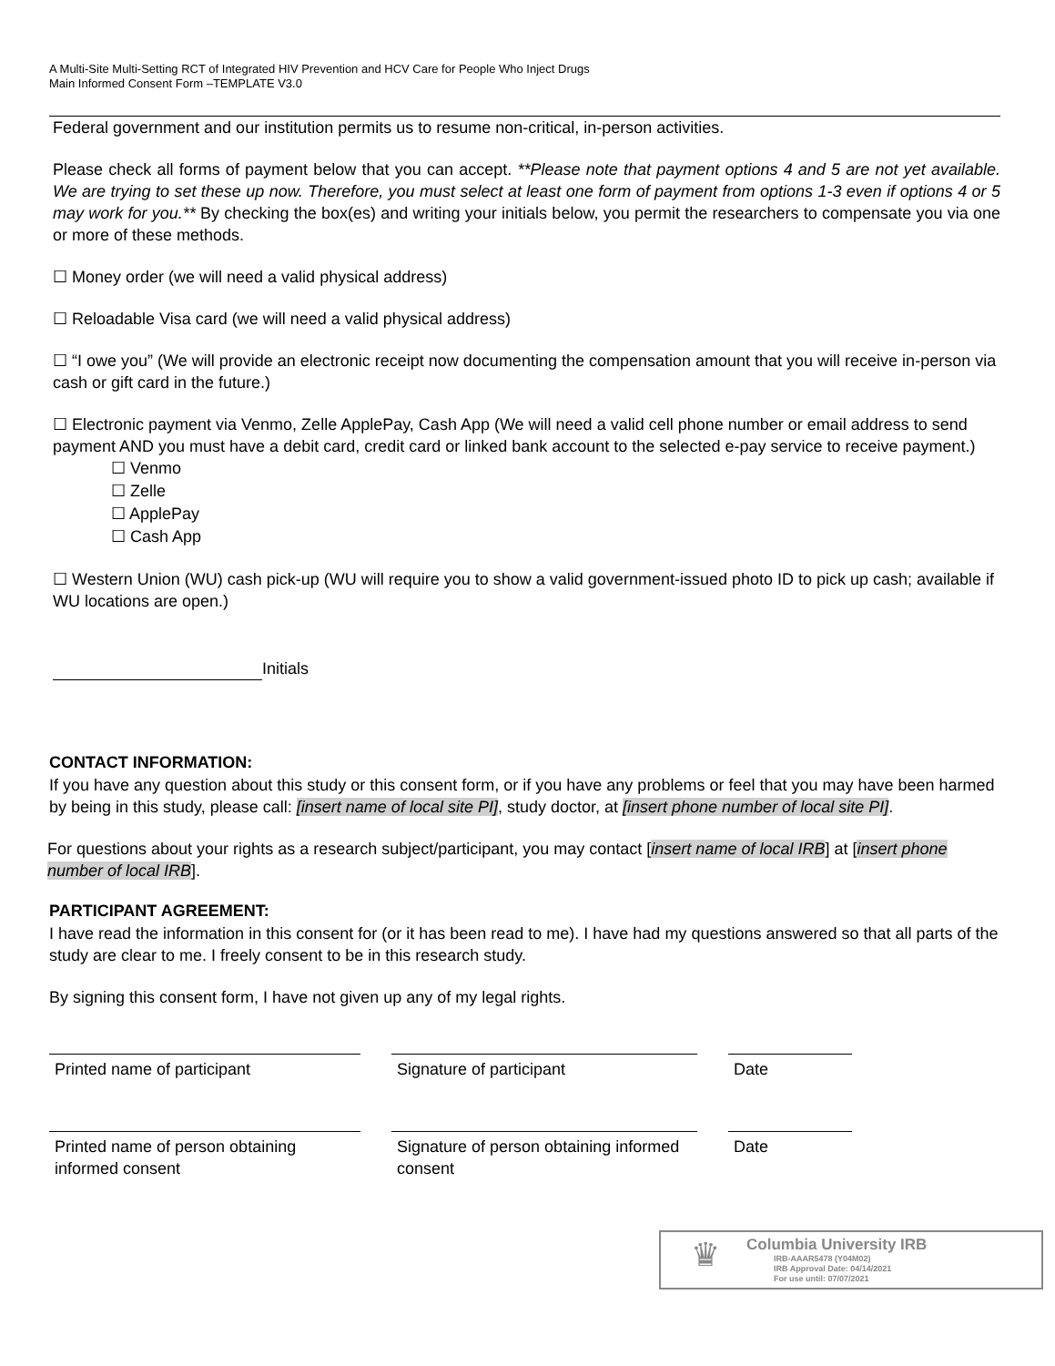A Multi-Site Multi-Setting RCT of Integrated HIV Prevention and HCV Care for People Who Inject Drugs
Main Informed Consent Form –TEMPLATE V3.0
Federal government and our institution permits us to resume non-critical, in-person activities.
Please check all forms of payment below that you can accept. **Please note that payment options 4 and 5 are not yet available. We are trying to set these up now. Therefore, you must select at least one form of payment from options 1-3 even if options 4 or 5 may work for you.** By checking the box(es) and writing your initials below, you permit the researchers to compensate you via one or more of these methods.
☐ Money order (we will need a valid physical address)
☐ Reloadable Visa card (we will need a valid physical address)
☐ “I owe you” (We will provide an electronic receipt now documenting the compensation amount that you will receive in-person via cash or gift card in the future.)
☐ Electronic payment via Venmo, Zelle ApplePay, Cash App (We will need a valid cell phone number or email address to send payment AND you must have a debit card, credit card or linked bank account to the selected e-pay service to receive payment.)
☐ Venmo
☐ Zelle
☐ ApplePay
☐ Cash App
☐ Western Union (WU) cash pick-up (WU will require you to show a valid government-issued photo ID to pick up cash; available if WU locations are open.)
Initials
CONTACT INFORMATION:
If you have any question about this study or this consent form, or if you have any problems or feel that you may have been harmed by being in this study, please call: [insert name of local site PI], study doctor, at [insert phone number of local site PI].
For questions about your rights as a research subject/participant, you may contact [insert name of local IRB] at [insert phone number of local IRB].
PARTICIPANT AGREEMENT:
I have read the information in this consent for (or it has been read to me). I have had my questions answered so that all parts of the study are clear to me. I freely consent to be in this research study.
By signing this consent form, I have not given up any of my legal rights.
Printed name of participant Signature of participant Date
Printed name of person obtaining informed consent
Signature of person obtaining informed consent
Date
♛
Columbia University IRB
IRB-AAAR5478 (Y04M02)
IRB Approval Date: 04/14/2021
For use until: 07/07/2021